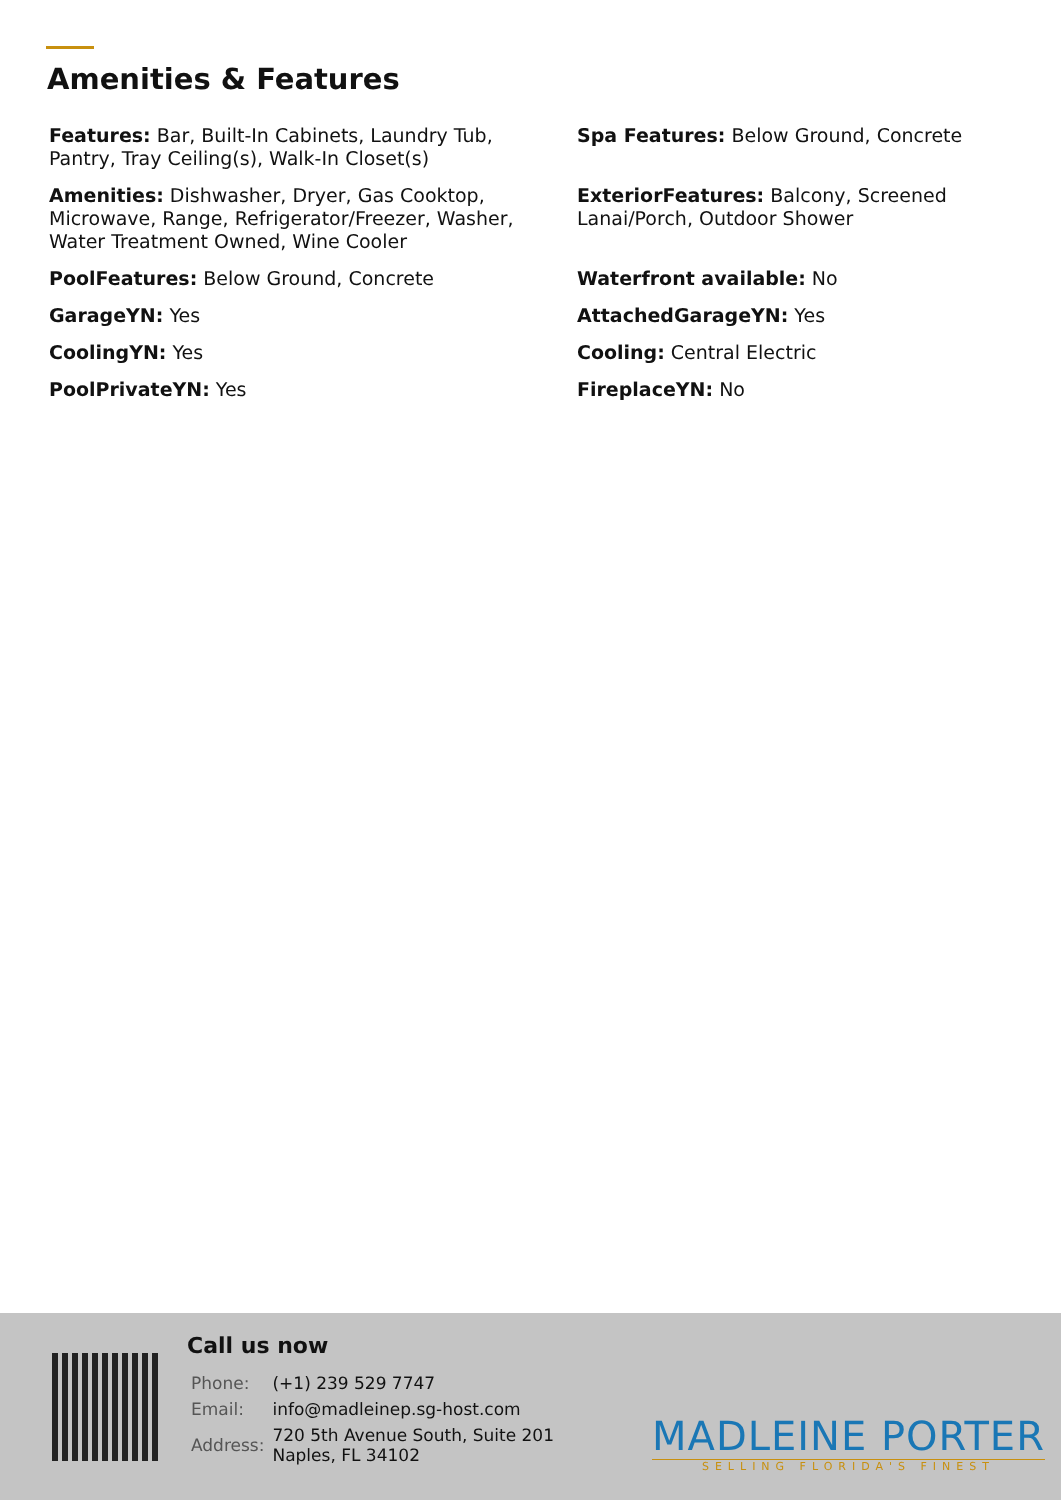Amenities & Features
Features: Bar, Built-In Cabinets, Laundry Tub, Pantry, Tray Ceiling(s), Walk-In Closet(s)
Spa Features: Below Ground, Concrete
Amenities: Dishwasher, Dryer, Gas Cooktop, Microwave, Range, Refrigerator/Freezer, Washer, Water Treatment Owned, Wine Cooler
ExteriorFeatures: Balcony, Screened Lanai/Porch, Outdoor Shower
PoolFeatures: Below Ground, Concrete
Waterfront available: No
GarageYN: Yes
AttachedGarageYN: Yes
CoolingYN: Yes
Cooling: Central Electric
PoolPrivateYN: Yes
FireplaceYN: No
Call us now
| Phone: | (+1) 239 529 7747 |
| Email: | info@madleinep.sg-host.com |
| Address: | 720 5th Avenue South, Suite 201 Naples, FL 34102 |
MADLEINE PORTER
SELLING FLORIDA'S FINEST